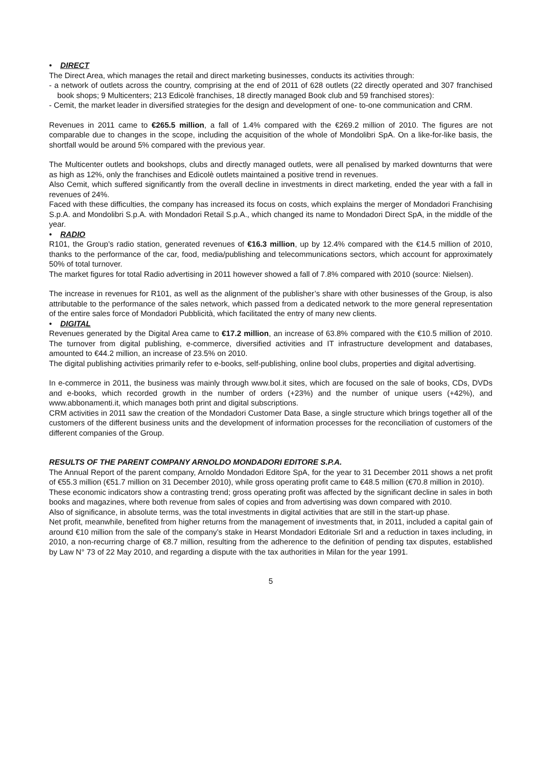• DIRECT
The Direct Area, which manages the retail and direct marketing businesses, conducts its activities through:
- a network of outlets across the country, comprising at the end of 2011 of 628 outlets (22 directly operated and 307 franchised book shops; 9 Multicenters; 213 Edicolè franchises, 18 directly managed Book club and 59 franchised stores):
- Cemit, the market leader in diversified strategies for the design and development of one- to-one communication and CRM.
Revenues in 2011 came to €265.5 million, a fall of 1.4% compared with the €269.2 million of 2010. The figures are not comparable due to changes in the scope, including the acquisition of the whole of Mondolibri SpA. On a like-for-like basis, the shortfall would be around 5% compared with the previous year.
The Multicenter outlets and bookshops, clubs and directly managed outlets, were all penalised by marked downturns that were as high as 12%, only the franchises and Edicolè outlets maintained a positive trend in revenues.
Also Cemit, which suffered significantly from the overall decline in investments in direct marketing, ended the year with a fall in revenues of 24%.
Faced with these difficulties, the company has increased its focus on costs, which explains the merger of Mondadori Franchising S.p.A. and Mondolibri S.p.A. with Mondadori Retail S.p.A., which changed its name to Mondadori Direct SpA, in the middle of the year.
• RADIO
R101, the Group’s radio station, generated revenues of €16.3 million, up by 12.4% compared with the €14.5 million of 2010, thanks to the performance of the car, food, media/publishing and telecommunications sectors, which account for approximately 50% of total turnover.
The market figures for total Radio advertising in 2011 however showed a fall of 7.8% compared with 2010 (source: Nielsen).
The increase in revenues for R101, as well as the alignment of the publisher’s share with other businesses of the Group, is also attributable to the performance of the sales network, which passed from a dedicated network to the more general representation of the entire sales force of Mondadori Pubblicità, which facilitated the entry of many new clients.
• DIGITAL
Revenues generated by the Digital Area came to €17.2 million, an increase of 63.8% compared with the €10.5 million of 2010. The turnover from digital publishing, e-commerce, diversified activities and IT infrastructure development and databases, amounted to €44.2 million, an increase of 23.5% on 2010.
The digital publishing activities primarily refer to e-books, self-publishing, online bool clubs, properties and digital advertising.
In e-commerce in 2011, the business was mainly through www.bol.it sites, which are focused on the sale of books, CDs, DVDs and e-books, which recorded growth in the number of orders (+23%) and the number of unique users (+42%), and www.abbonamenti.it, which manages both print and digital subscriptions.
CRM activities in 2011 saw the creation of the Mondadori Customer Data Base, a single structure which brings together all of the customers of the different business units and the development of information processes for the reconciliation of customers of the different companies of the Group.
RESULTS OF THE PARENT COMPANY ARNOLDO MONDADORI EDITORE S.P.A.
The Annual Report of the parent company, Arnoldo Mondadori Editore SpA, for the year to 31 December 2011 shows a net profit of €55.3 million (€51.7 million on 31 December 2010), while gross operating profit came to €48.5 million (€70.8 million in 2010).
These economic indicators show a contrasting trend; gross operating profit was affected by the significant decline in sales in both books and magazines, where both revenue from sales of copies and from advertising was down compared with 2010.
Also of significance, in absolute terms, was the total investments in digital activities that are still in the start-up phase.
Net profit, meanwhile, benefited from higher returns from the management of investments that, in 2011, included a capital gain of around €10 million from the sale of the company’s stake in Hearst Mondadori Editoriale Srl and a reduction in taxes including, in 2010, a non-recurring charge of €8.7 million, resulting from the adherence to the definition of pending tax disputes, established by Law N° 73 of 22 May 2010, and regarding a dispute with the tax authorities in Milan for the year 1991.
5